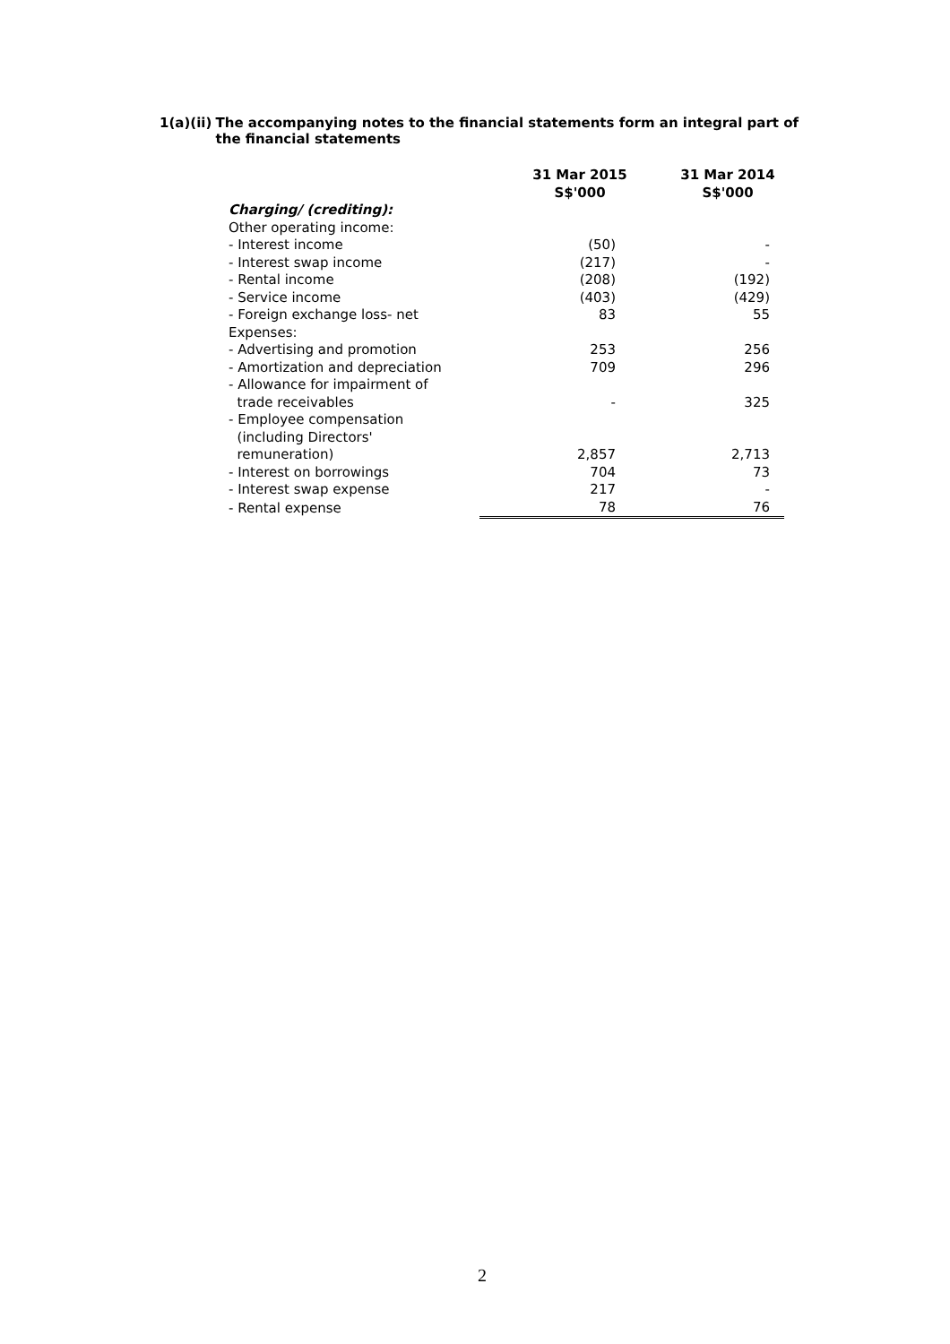1(a)(ii) The accompanying notes to the financial statements form an integral part of the financial statements
| | 31 Mar 2015 S$'000 | 31 Mar 2014 S$'000 |
| --- | --- | --- |
| Charging/ (crediting): | | |
| Other operating income: | | |
| - Interest income | (50) | - |
| - Interest swap income | (217) | - |
| - Rental income | (208) | (192) |
| - Service income | (403) | (429) |
| - Foreign exchange loss- net | 83 | 55 |
| Expenses: | | |
| - Advertising and promotion | 253 | 256 |
| - Amortization and depreciation | 709 | 296 |
| - Allowance for impairment of trade receivables | - | 325 |
| - Employee compensation (including Directors' remuneration) | 2,857 | 2,713 |
| - Interest on borrowings | 704 | 73 |
| - Interest swap expense | 217 | - |
| - Rental expense | 78 | 76 |
2